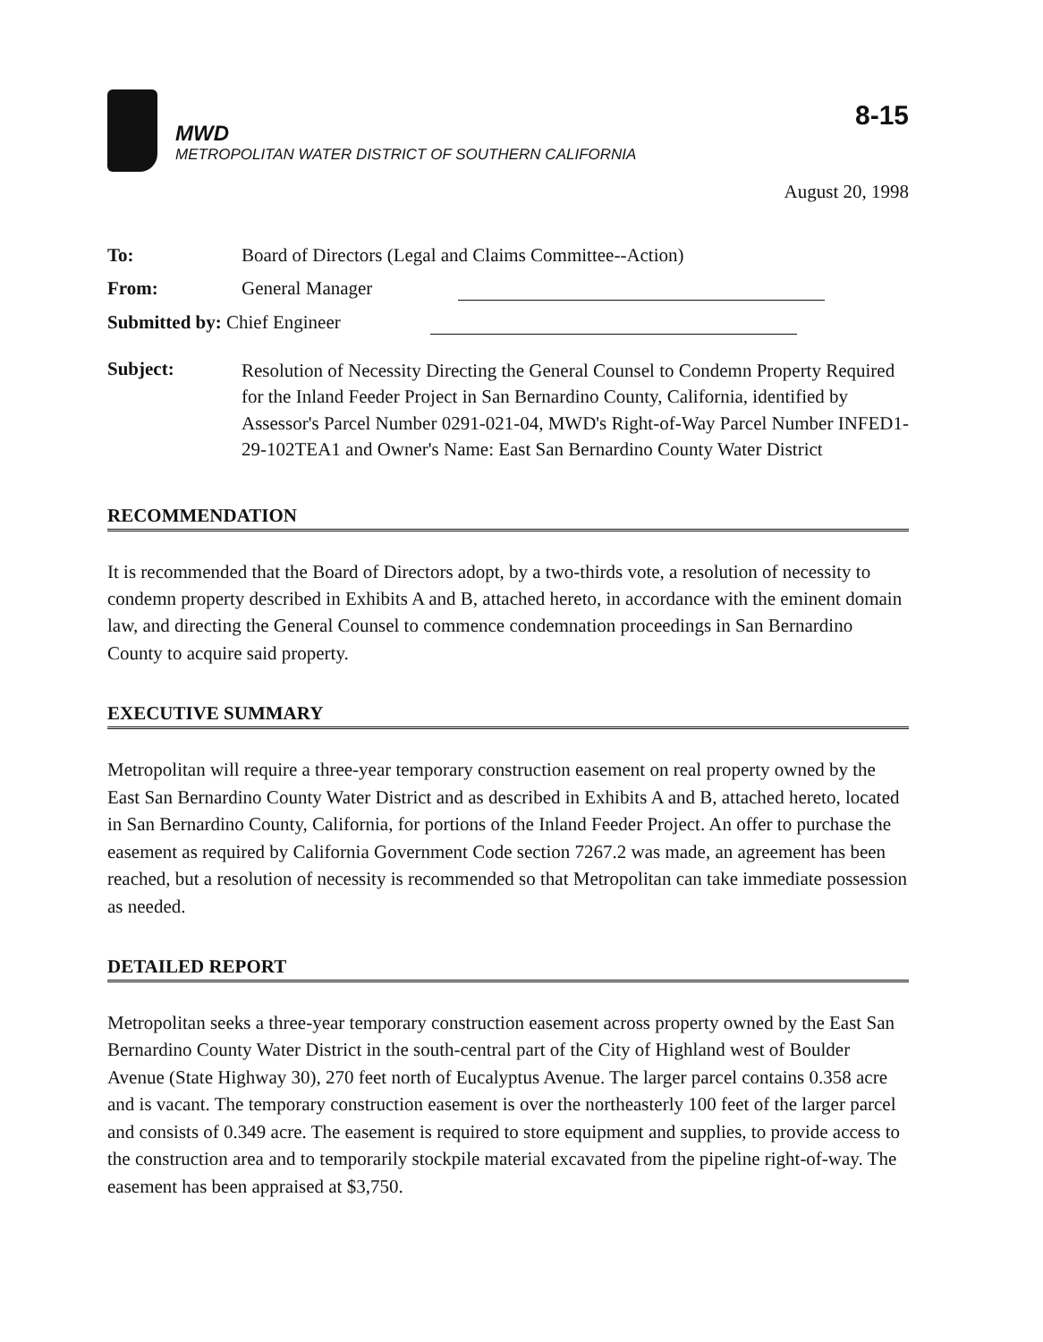8-15
MWD
METROPOLITAN WATER DISTRICT OF SOUTHERN CALIFORNIA
August 20, 1998
| To: | Board of Directors (Legal and Claims Committee--Action) |
| From: | General Manager |
| Submitted by: Chief Engineer | |
| Subject: | Resolution of Necessity Directing the General Counsel to Condemn Property Required for the Inland Feeder Project in San Bernardino County, California, identified by Assessor's Parcel Number 0291-021-04, MWD's Right-of-Way Parcel Number INFED1-29-102TEA1 and Owner's Name: East San Bernardino County Water District |
RECOMMENDATION
It is recommended that the Board of Directors adopt, by a two-thirds vote, a resolution of necessity to condemn property described in Exhibits A and B, attached hereto, in accordance with the eminent domain law, and directing the General Counsel to commence condemnation proceedings in San Bernardino County to acquire said property.
EXECUTIVE SUMMARY
Metropolitan will require a three-year temporary construction easement on real property owned by the East San Bernardino County Water District and as described in Exhibits A and B, attached hereto, located in San Bernardino County, California, for portions of the Inland Feeder Project. An offer to purchase the easement as required by California Government Code section 7267.2 was made, an agreement has been reached, but a resolution of necessity is recommended so that Metropolitan can take immediate possession as needed.
DETAILED REPORT
Metropolitan seeks a three-year temporary construction easement across property owned by the East San Bernardino County Water District in the south-central part of the City of Highland west of Boulder Avenue (State Highway 30), 270 feet north of Eucalyptus Avenue. The larger parcel contains 0.358 acre and is vacant. The temporary construction easement is over the northeasterly 100 feet of the larger parcel and consists of 0.349 acre. The easement is required to store equipment and supplies, to provide access to the construction area and to temporarily stockpile material excavated from the pipeline right-of-way. The easement has been appraised at $3,750.